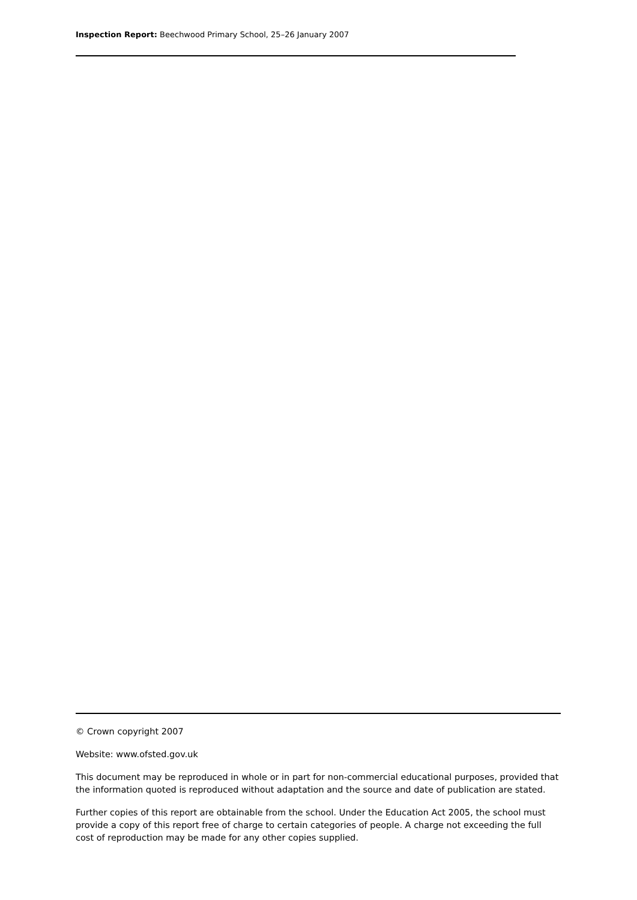Inspection Report: Beechwood Primary School, 25–26 January 2007
© Crown copyright 2007
Website: www.ofsted.gov.uk
This document may be reproduced in whole or in part for non-commercial educational purposes, provided that the information quoted is reproduced without adaptation and the source and date of publication are stated.
Further copies of this report are obtainable from the school. Under the Education Act 2005, the school must provide a copy of this report free of charge to certain categories of people. A charge not exceeding the full cost of reproduction may be made for any other copies supplied.